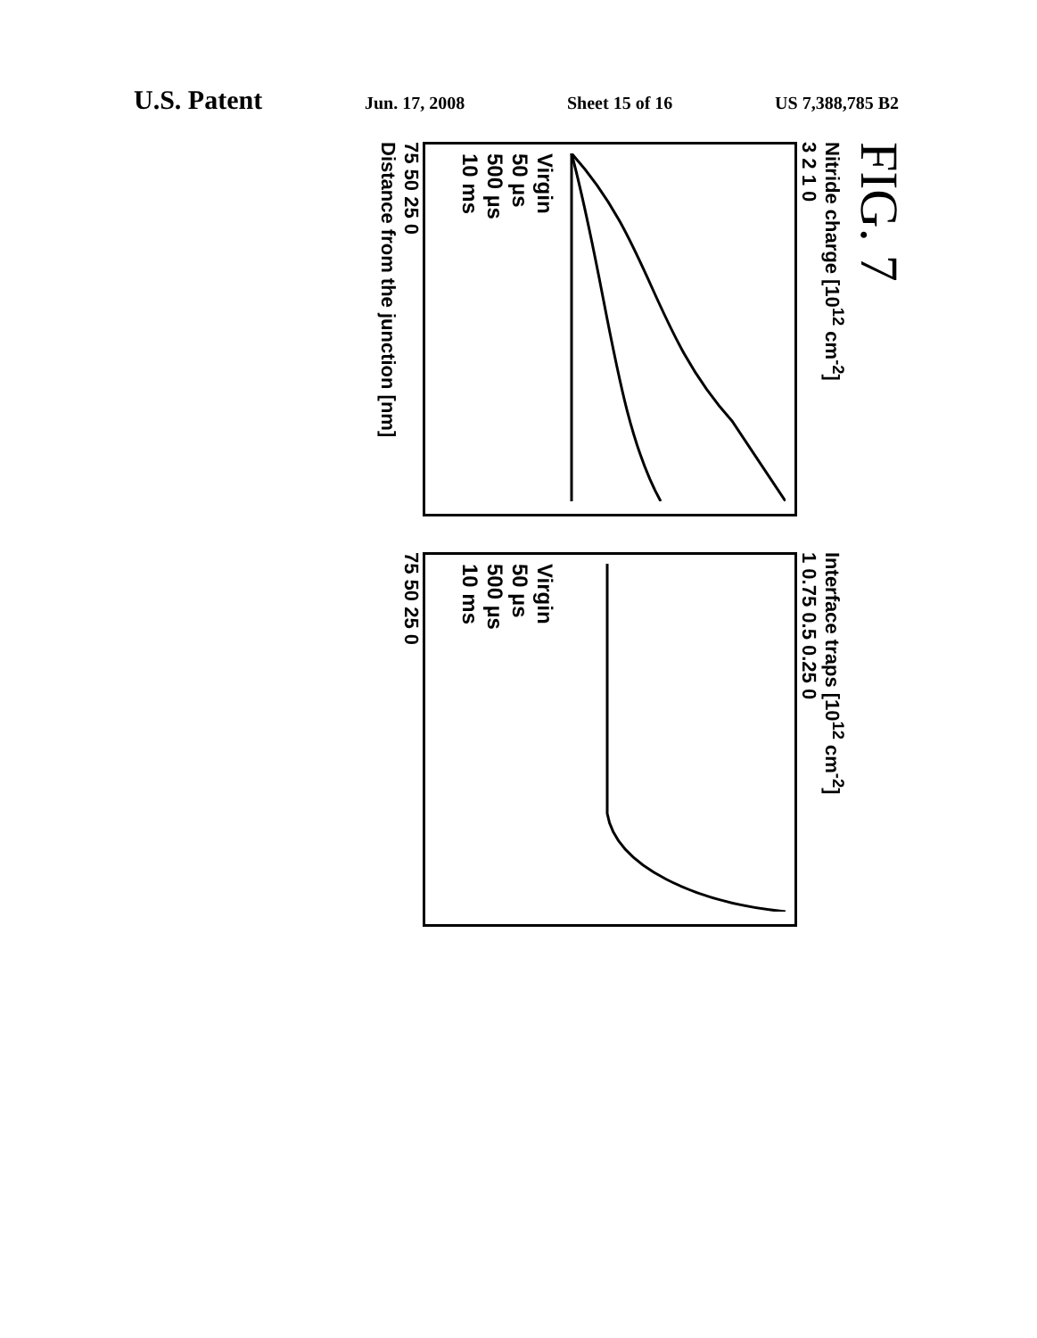U.S. Patent
Jun. 17, 2008 Sheet 15 of 16 US 7,388,785 B2
FIG. 7
Nitride charge [10<sup>12</sup> cm<sup>-2</sup>]
3 2 1 0
Virgin
50 µs
500 µs
10 ms
75 50 25 0
Interface traps [10<sup>12</sup> cm<sup>-2</sup>]
1 0.75 0.5 0.25 0
Virgin
50 µs
500 µs
10 ms
75 50 25 0
Distance from the junction [nm]